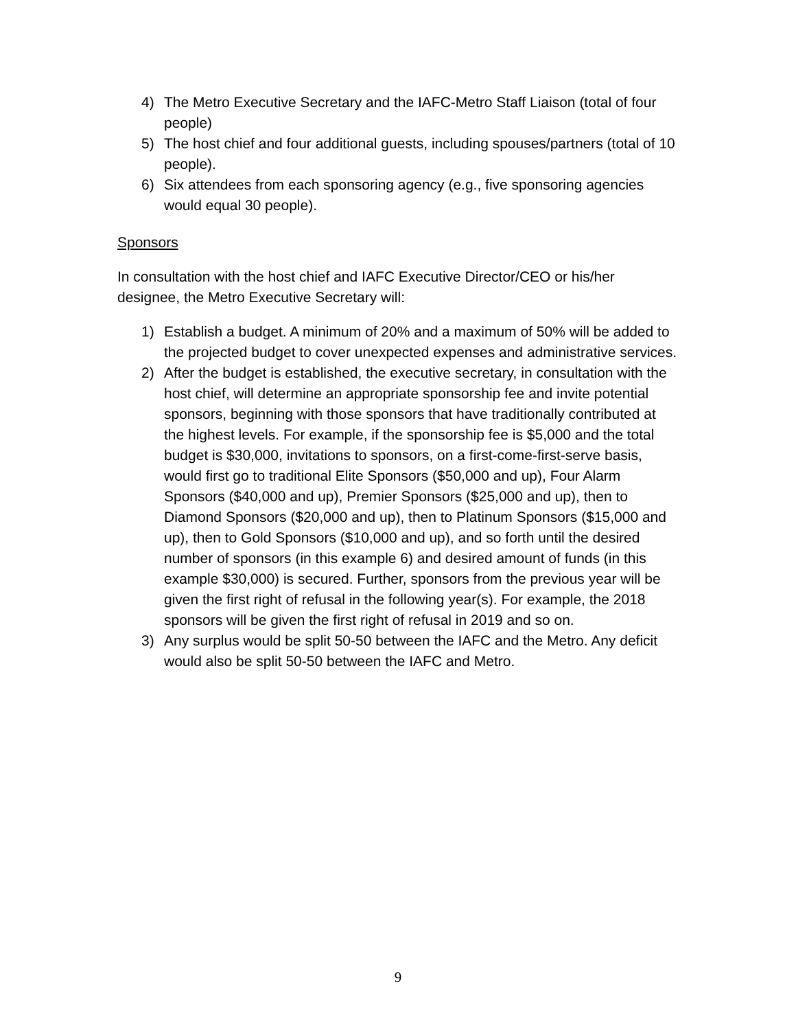4) The Metro Executive Secretary and the IAFC-Metro Staff Liaison (total of four people)
5) The host chief and four additional guests, including spouses/partners (total of 10 people).
6) Six attendees from each sponsoring agency (e.g., five sponsoring agencies would equal 30 people).
Sponsors
In consultation with the host chief and IAFC Executive Director/CEO or his/her designee, the Metro Executive Secretary will:
1) Establish a budget. A minimum of 20% and a maximum of 50% will be added to the projected budget to cover unexpected expenses and administrative services.
2) After the budget is established, the executive secretary, in consultation with the host chief, will determine an appropriate sponsorship fee and invite potential sponsors, beginning with those sponsors that have traditionally contributed at the highest levels. For example, if the sponsorship fee is $5,000 and the total budget is $30,000, invitations to sponsors, on a first-come-first-serve basis, would first go to traditional Elite Sponsors ($50,000 and up), Four Alarm Sponsors ($40,000 and up), Premier Sponsors ($25,000 and up), then to Diamond Sponsors ($20,000 and up), then to Platinum Sponsors ($15,000 and up), then to Gold Sponsors ($10,000 and up), and so forth until the desired number of sponsors (in this example 6) and desired amount of funds (in this example $30,000) is secured. Further, sponsors from the previous year will be given the first right of refusal in the following year(s). For example, the 2018 sponsors will be given the first right of refusal in 2019 and so on.
3) Any surplus would be split 50-50 between the IAFC and the Metro. Any deficit would also be split 50-50 between the IAFC and Metro.
9